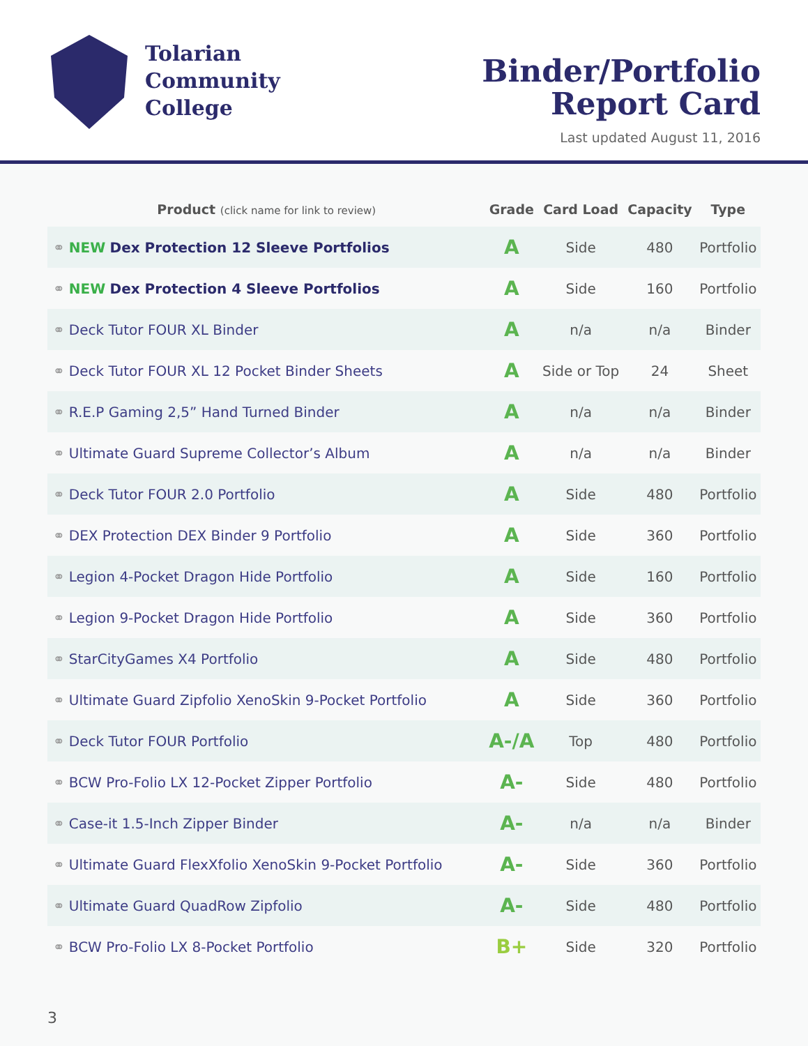Tolarian
Community
College
Binder/Portfolio
Report Card
Last updated August 11, 2016
| Product (click name for link to review) | Grade | Card Load | Capacity | Type |
| --- | --- | --- | --- | --- |
| ⚭ NEW Dex Protection 12 Sleeve Portfolios | A | Side | 480 | Portfolio |
| ⚭ NEW Dex Protection 4 Sleeve Portfolios | A | Side | 160 | Portfolio |
| ⚭ Deck Tutor FOUR XL Binder | A | n/a | n/a | Binder |
| ⚭ Deck Tutor FOUR XL 12 Pocket Binder Sheets | A | Side or Top | 24 | Sheet |
| ⚭ R.E.P Gaming 2,5” Hand Turned Binder | A | n/a | n/a | Binder |
| ⚭ Ultimate Guard Supreme Collector’s Album | A | n/a | n/a | Binder |
| ⚭ Deck Tutor FOUR 2.0 Portfolio | A | Side | 480 | Portfolio |
| ⚭ DEX Protection DEX Binder 9 Portfolio | A | Side | 360 | Portfolio |
| ⚭ Legion 4-Pocket Dragon Hide Portfolio | A | Side | 160 | Portfolio |
| ⚭ Legion 9-Pocket Dragon Hide Portfolio | A | Side | 360 | Portfolio |
| ⚭ StarCityGames X4 Portfolio | A | Side | 480 | Portfolio |
| ⚭ Ultimate Guard Zipfolio XenoSkin 9-Pocket Portfolio | A | Side | 360 | Portfolio |
| ⚭ Deck Tutor FOUR Portfolio | A-/A | Top | 480 | Portfolio |
| ⚭ BCW Pro-Folio LX 12-Pocket Zipper Portfolio | A- | Side | 480 | Portfolio |
| ⚭ Case-it 1.5-Inch Zipper Binder | A- | n/a | n/a | Binder |
| ⚭ Ultimate Guard FlexXfolio XenoSkin 9-Pocket Portfolio | A- | Side | 360 | Portfolio |
| ⚭ Ultimate Guard QuadRow Zipfolio | A- | Side | 480 | Portfolio |
| ⚭ BCW Pro-Folio LX 8-Pocket Portfolio | B+ | Side | 320 | Portfolio |
3